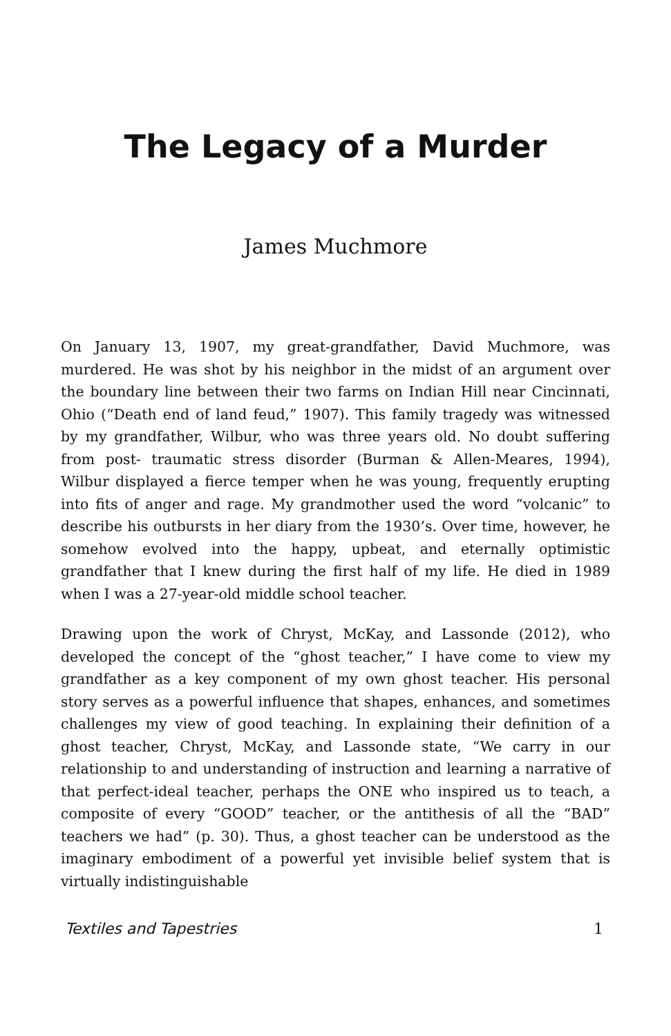The Legacy of a Murder
James Muchmore
On January 13, 1907, my great-grandfather, David Muchmore, was murdered. He was shot by his neighbor in the midst of an argument over the boundary line between their two farms on Indian Hill near Cincinnati, Ohio (“Death end of land feud,” 1907). This family tragedy was witnessed by my grandfather, Wilbur, who was three years old. No doubt suffering from post- traumatic stress disorder (Burman & Allen-Meares, 1994), Wilbur displayed a fierce temper when he was young, frequently erupting into fits of anger and rage. My grandmother used the word “volcanic” to describe his outbursts in her diary from the 1930’s. Over time, however, he somehow evolved into the happy, upbeat, and eternally optimistic grandfather that I knew during the first half of my life. He died in 1989 when I was a 27-year-old middle school teacher.
Drawing upon the work of Chryst, McKay, and Lassonde (2012), who developed the concept of the “ghost teacher,” I have come to view my grandfather as a key component of my own ghost teacher. His personal story serves as a powerful influence that shapes, enhances, and sometimes challenges my view of good teaching. In explaining their definition of a ghost teacher, Chryst, McKay, and Lassonde state, “We carry in our relationship to and understanding of instruction and learning a narrative of that perfect-ideal teacher, perhaps the ONE who inspired us to teach, a composite of every “GOOD” teacher, or the antithesis of all the “BAD” teachers we had” (p. 30). Thus, a ghost teacher can be understood as the imaginary embodiment of a powerful yet invisible belief system that is virtually indistinguishable
Textiles and Tapestries 1